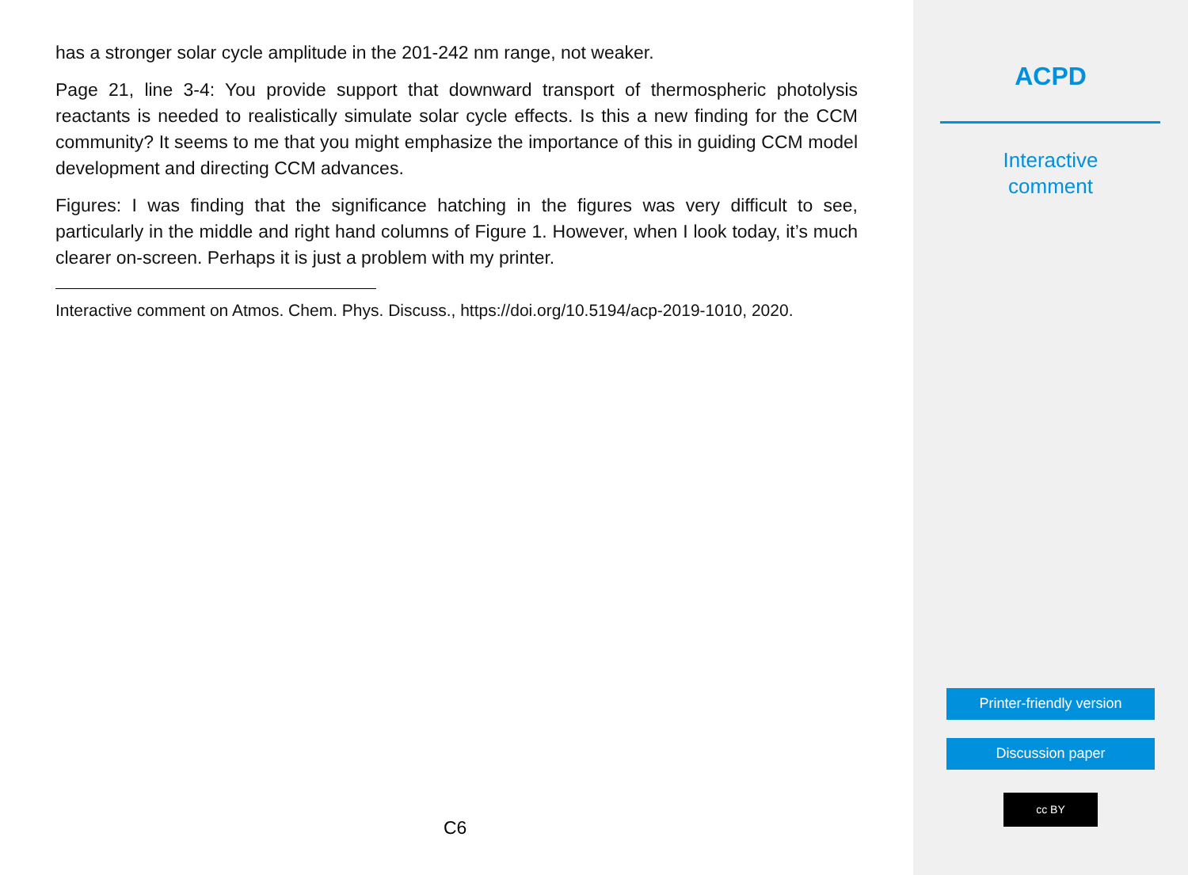has a stronger solar cycle amplitude in the 201-242 nm range, not weaker.
Page 21, line 3-4: You provide support that downward transport of thermospheric photolysis reactants is needed to realistically simulate solar cycle effects. Is this a new finding for the CCM community? It seems to me that you might emphasize the importance of this in guiding CCM model development and directing CCM advances.
Figures: I was finding that the significance hatching in the figures was very difficult to see, particularly in the middle and right hand columns of Figure 1. However, when I look today, it’s much clearer on-screen. Perhaps it is just a problem with my printer.
Interactive comment on Atmos. Chem. Phys. Discuss., https://doi.org/10.5194/acp-2019-1010, 2020.
C6
ACPD
Interactive
comment
Printer-friendly version
Discussion paper
cc BY